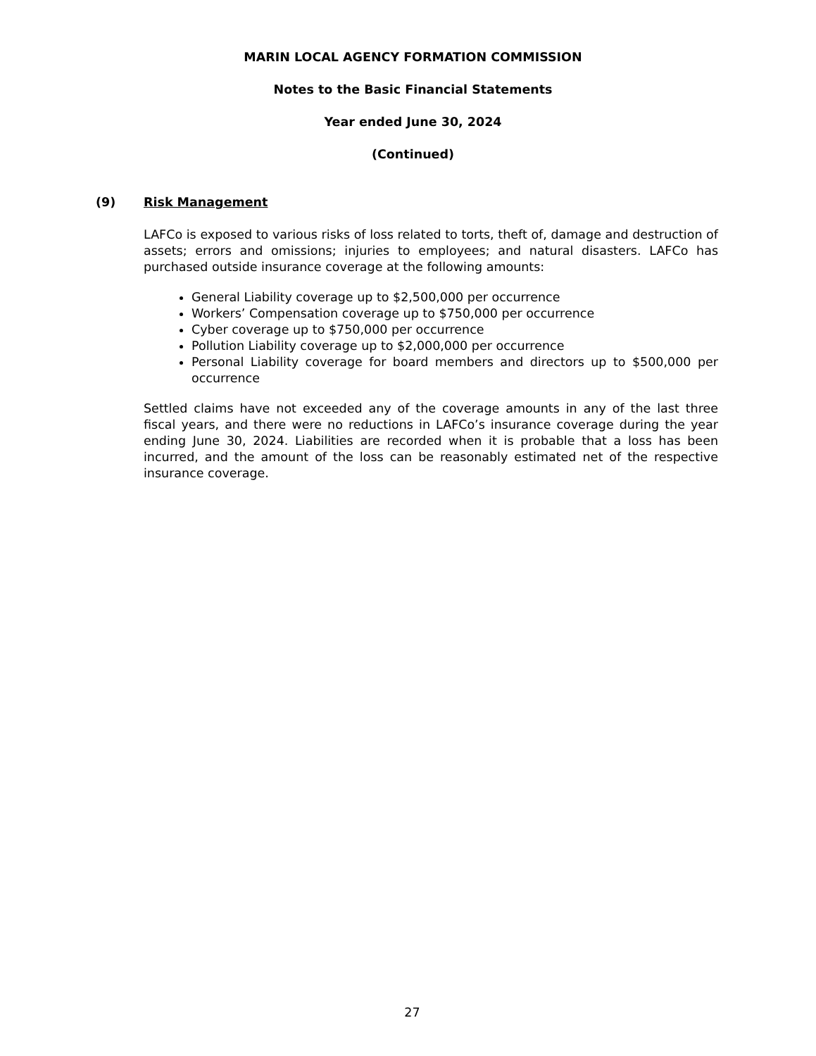MARIN LOCAL AGENCY FORMATION COMMISSION
Notes to the Basic Financial Statements
Year ended June 30, 2024
(Continued)
(9) Risk Management
LAFCo is exposed to various risks of loss related to torts, theft of, damage and destruction of assets; errors and omissions; injuries to employees; and natural disasters. LAFCo has purchased outside insurance coverage at the following amounts:
General Liability coverage up to $2,500,000 per occurrence
Workers’ Compensation coverage up to $750,000 per occurrence
Cyber coverage up to $750,000 per occurrence
Pollution Liability coverage up to $2,000,000 per occurrence
Personal Liability coverage for board members and directors up to $500,000 per occurrence
Settled claims have not exceeded any of the coverage amounts in any of the last three fiscal years, and there were no reductions in LAFCo’s insurance coverage during the year ending June 30, 2024. Liabilities are recorded when it is probable that a loss has been incurred, and the amount of the loss can be reasonably estimated net of the respective insurance coverage.
27